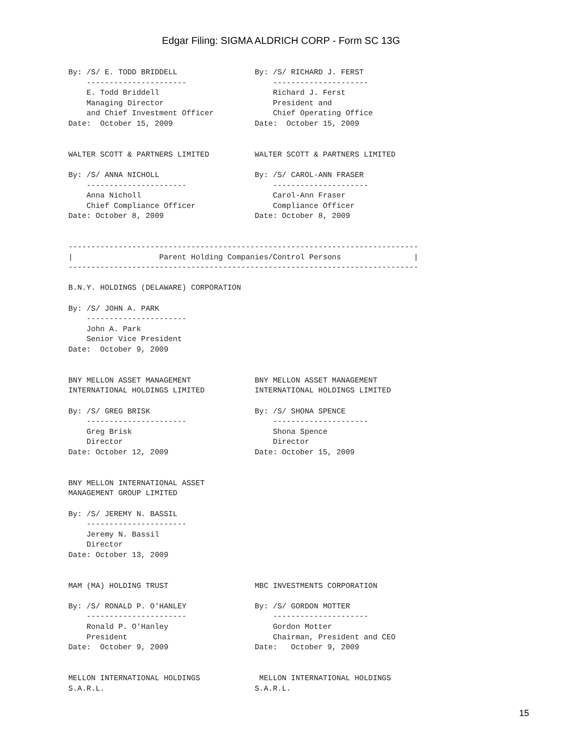Edgar Filing: SIGMA ALDRICH CORP - Form SC 13G
By: /S/ E. TODD BRIDDELL                 By: /S/ RICHARD J. FERST
    ----------------------                   ---------------------
    E. Todd Briddell                         Richard J. Ferst
    Managing Director                        President and
    and Chief Investment Officer             Chief Operating Office
Date:  October 15, 2009                  Date:  October 15, 2009


WALTER SCOTT & PARTNERS LIMITED          WALTER SCOTT & PARTNERS LIMITED

By: /S/ ANNA NICHOLL                     By: /S/ CAROL-ANN FRASER
    ----------------------                   ---------------------
    Anna Nicholl                             Carol-Ann Fraser
    Chief Compliance Officer                 Compliance Officer
Date: October 8, 2009                    Date: October 8, 2009


-----------------------------------------------------------------------------
|                   Parent Holding Companies/Control Persons                |
-----------------------------------------------------------------------------

B.N.Y. HOLDINGS (DELAWARE) CORPORATION

By: /S/ JOHN A. PARK
    ----------------------
    John A. Park
    Senior Vice President
Date:  October 9, 2009


BNY MELLON ASSET MANAGEMENT              BNY MELLON ASSET MANAGEMENT
INTERNATIONAL HOLDINGS LIMITED           INTERNATIONAL HOLDINGS LIMITED

By: /S/ GREG BRISK                       By: /S/ SHONA SPENCE
    ----------------------                   ---------------------
    Greg Brisk                               Shona Spence
    Director                                 Director
Date: October 12, 2009                   Date: October 15, 2009


BNY MELLON INTERNATIONAL ASSET
MANAGEMENT GROUP LIMITED

By: /S/ JEREMY N. BASSIL
    ----------------------
    Jeremy N. Bassil
    Director
Date: October 13, 2009


MAM (MA) HOLDING TRUST                   MBC INVESTMENTS CORPORATION

By: /S/ RONALD P. O'HANLEY               By: /S/ GORDON MOTTER
    ----------------------                   ---------------------
    Ronald P. O'Hanley                       Gordon Motter
    President                                Chairman, President and CEO
Date:  October 9, 2009                   Date:   October 9, 2009


MELLON INTERNATIONAL HOLDINGS             MELLON INTERNATIONAL HOLDINGS
S.A.R.L.                                 S.A.R.L.
15